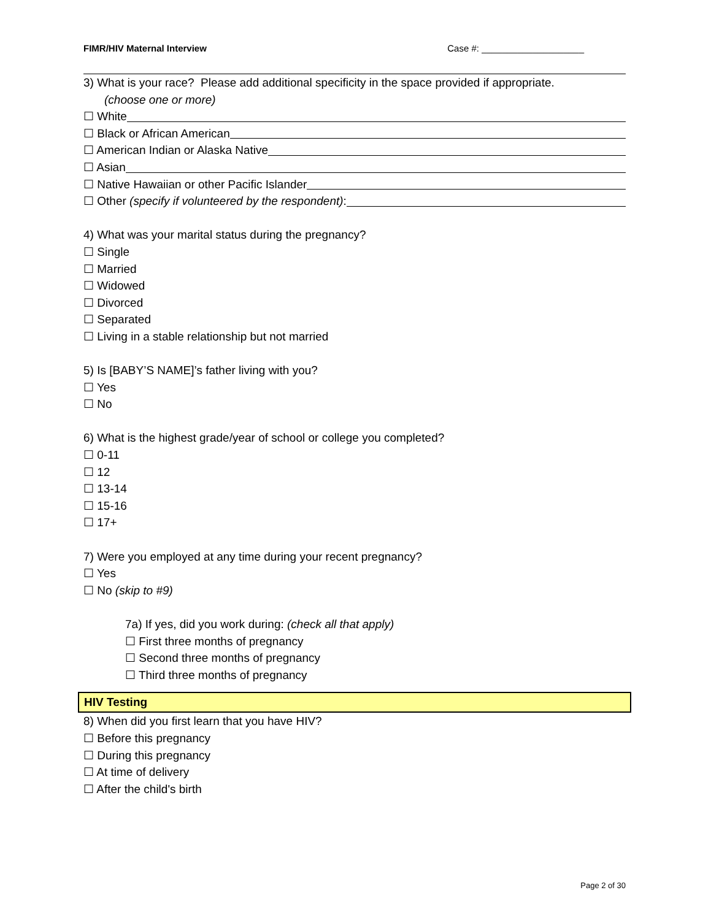FIMR/HIV Maternal Interview Case #: ____________________
3) What is your race? Please add additional specificity in the space provided if appropriate.
(choose one or more)
☐ White
☐ Black or African American
☐ American Indian or Alaska Native
☐ Asian
☐ Native Hawaiian or other Pacific Islander
☐ Other (specify if volunteered by the respondent):
4) What was your marital status during the pregnancy?
☐ Single
☐ Married
☐ Widowed
☐ Divorced
☐ Separated
☐ Living in a stable relationship but not married
5) Is [BABY’S NAME]’s father living with you?
☐ Yes
☐ No
6) What is the highest grade/year of school or college you completed?
☐ 0-11
☐ 12
☐ 13-14
☐ 15-16
☐ 17+
7) Were you employed at any time during your recent pregnancy?
☐ Yes
☐ No (skip to #9)
7a) If yes, did you work during: (check all that apply)
☐ First three months of pregnancy
☐ Second three months of pregnancy
☐ Third three months of pregnancy
HIV Testing
8) When did you first learn that you have HIV?
☐ Before this pregnancy
☐ During this pregnancy
☐ At time of delivery
☐ After the child's birth
Page 2 of 30